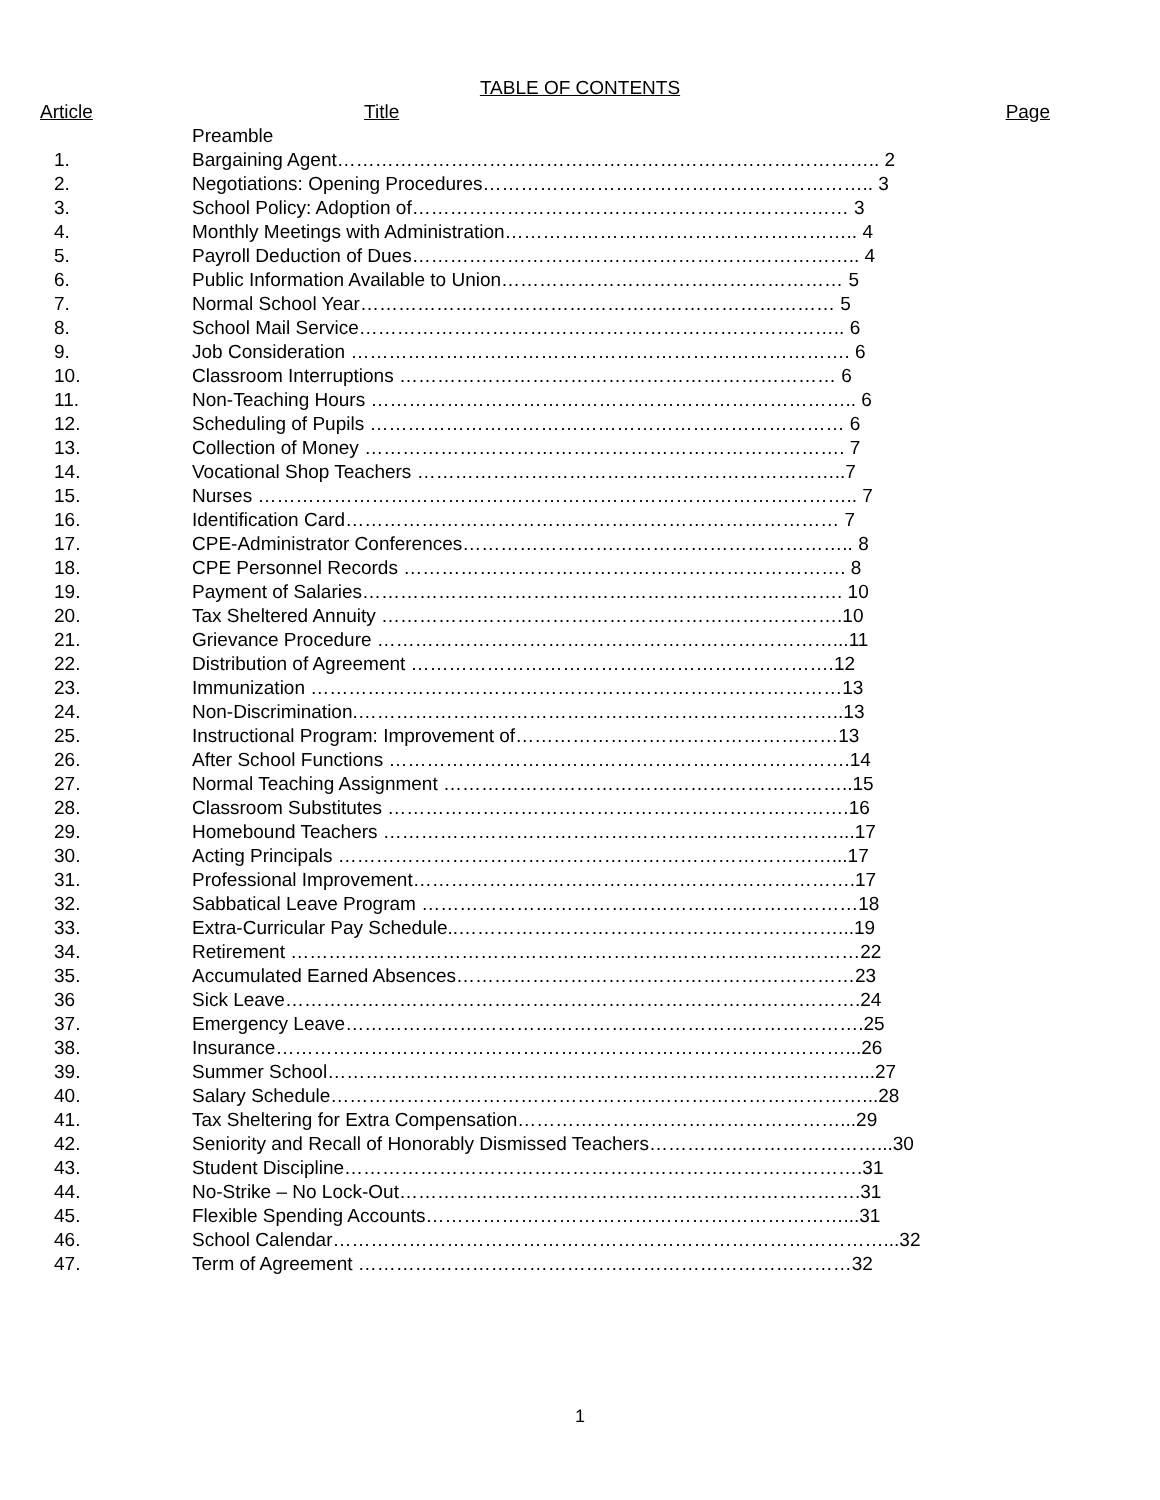TABLE OF CONTENTS
| Article | Title | Page |
| --- | --- | --- |
| | Preamble | |
| 1. | Bargaining Agent………………………………………………………………………….. 2 | |
| 2. | Negotiations: Opening Procedures…………………………………………………….. 3 | |
| 3. | School Policy: Adoption of…………………………………………………………… 3 | |
| 4. | Monthly Meetings with Administration……………………………………………….. 4 | |
| 5. | Payroll Deduction of Dues…………………………………………………………….. 4 | |
| 6. | Public Information Available to Union……………………………………………… 5 | |
| 7. | Normal School Year………………………………………………………………… 5 | |
| 8. | School Mail Service………………………………………………………………….. 6 | |
| 9. | Job Consideration ……………………………………………………………………. 6 | |
| 10. | Classroom Interruptions …………………………………………………………… 6 | |
| 11. | Non-Teaching Hours ………………………………………………………………….. 6 | |
| 12. | Scheduling of Pupils ………………………………………………………………… 6 | |
| 13. | Collection of Money …………………………………………………………………. 7 | |
| 14. | Vocational Shop Teachers …………………………………………………………..7 | |
| 15. | Nurses ………………………………………………………………………………….. 7 | |
| 16. | Identification Card…………………………………………………………………… 7 | |
| 17. | CPE-Administrator Conferences…………………………………………………….. 8 | |
| 18. | CPE Personnel Records ……………………………………………………………. 8 | |
| 19. | Payment of Salaries…………………………………………………………………. 10 | |
| 20. | Tax Sheltered Annuity ……………………………………………………………….10 | |
| 21. | Grievance Procedure ………………………………………………………………...11 | |
| 22. | Distribution of Agreement ………………………………………………………….12 | |
| 23. | Immunization …………………………………………………………………………13 | |
| 24. | Non-Discrimination.…………………………………………………………………..13 | |
| 25. | Instructional Program: Improvement of……………………………………………13 | |
| 26. | After School Functions ……………………………………………………………….14 | |
| 27. | Normal Teaching Assignment ………………………………………………………..15 | |
| 28. | Classroom Substitutes ……………………………………………………………….16 | |
| 29. | Homebound Teachers ………………………………………………………………...17 | |
| 30. | Acting Principals ……………………………………………………………………...17 | |
| 31. | Professional Improvement…………………………………………………………….17 | |
| 32. | Sabbatical Leave Program ……………………………………………………………18 | |
| 33. | Extra-Curricular Pay Schedule..……………………………………………………...19 | |
| 34. | Retirement ………………………………………………………………………………22 | |
| 35. | Accumulated Earned Absences………………………………………………………23 | |
| 36 | Sick Leave……………………………………………………………………………….24 | |
| 37. | Emergency Leave……………………………………………………………………….25 | |
| 38. | Insurance………………………………………………………………………………...26 | |
| 39. | Summer School…………………………………………………………………………...27 | |
| 40. | Salary Schedule…………………………………………………………………………...28 | |
| 41. | Tax Sheltering for Extra Compensation……………………………………………...29 | |
| 42. | Seniority and Recall of Honorably Dismissed Teachers………………………………...30 | |
| 43. | Student Discipline……………………………………………………………………….31 | |
| 44. | No-Strike – No Lock-Out……………………………………………………………….31 | |
| 45. | Flexible Spending Accounts…………………………………………………………...31 | |
| 46. | School Calendar……………………………………………………………………………...32 | |
| 47. | Term of Agreement ……………………………………………………………………32 | |
1